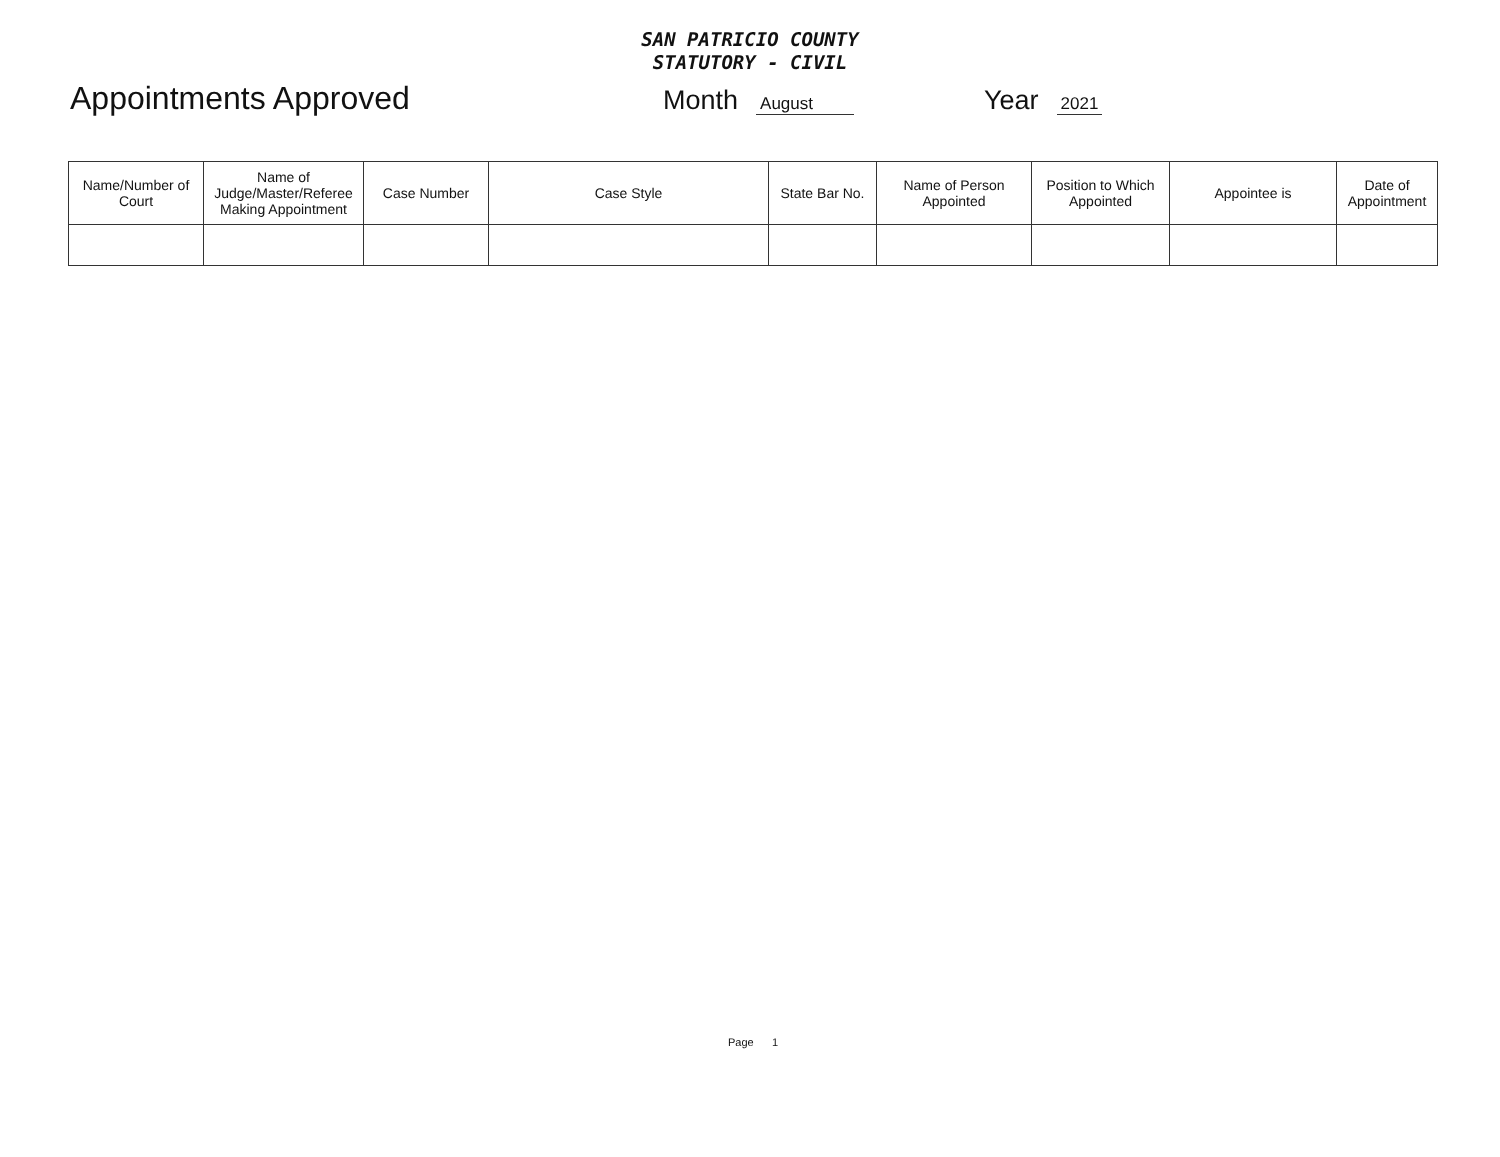SAN PATRICIO COUNTY
STATUTORY - CIVIL
Appointments Approved
Month August Year 2021
| Name/Number of Court | Name of Judge/Master/Referee Making Appointment | Case Number | Case Style | State Bar No. | Name of Person Appointed | Position to Which Appointed | Appointee is | Date of Appointment |
| --- | --- | --- | --- | --- | --- | --- | --- | --- |
Page 1